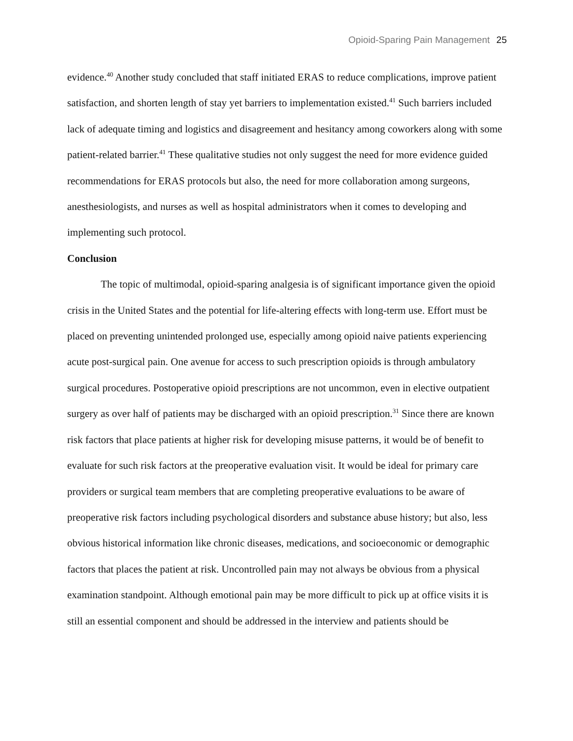Opioid-Sparing Pain Management 25
evidence.<sup>40</sup> Another study concluded that staff initiated ERAS to reduce complications, improve patient satisfaction, and shorten length of stay yet barriers to implementation existed.<sup>41</sup> Such barriers included lack of adequate timing and logistics and disagreement and hesitancy among coworkers along with some patient-related barrier.<sup>41</sup> These qualitative studies not only suggest the need for more evidence guided recommendations for ERAS protocols but also, the need for more collaboration among surgeons, anesthesiologists, and nurses as well as hospital administrators when it comes to developing and implementing such protocol.
Conclusion
The topic of multimodal, opioid-sparing analgesia is of significant importance given the opioid crisis in the United States and the potential for life-altering effects with long-term use. Effort must be placed on preventing unintended prolonged use, especially among opioid naive patients experiencing acute post-surgical pain. One avenue for access to such prescription opioids is through ambulatory surgical procedures. Postoperative opioid prescriptions are not uncommon, even in elective outpatient surgery as over half of patients may be discharged with an opioid prescription.<sup>31</sup> Since there are known risk factors that place patients at higher risk for developing misuse patterns, it would be of benefit to evaluate for such risk factors at the preoperative evaluation visit. It would be ideal for primary care providers or surgical team members that are completing preoperative evaluations to be aware of preoperative risk factors including psychological disorders and substance abuse history; but also, less obvious historical information like chronic diseases, medications, and socioeconomic or demographic factors that places the patient at risk. Uncontrolled pain may not always be obvious from a physical examination standpoint. Although emotional pain may be more difficult to pick up at office visits it is still an essential component and should be addressed in the interview and patients should be